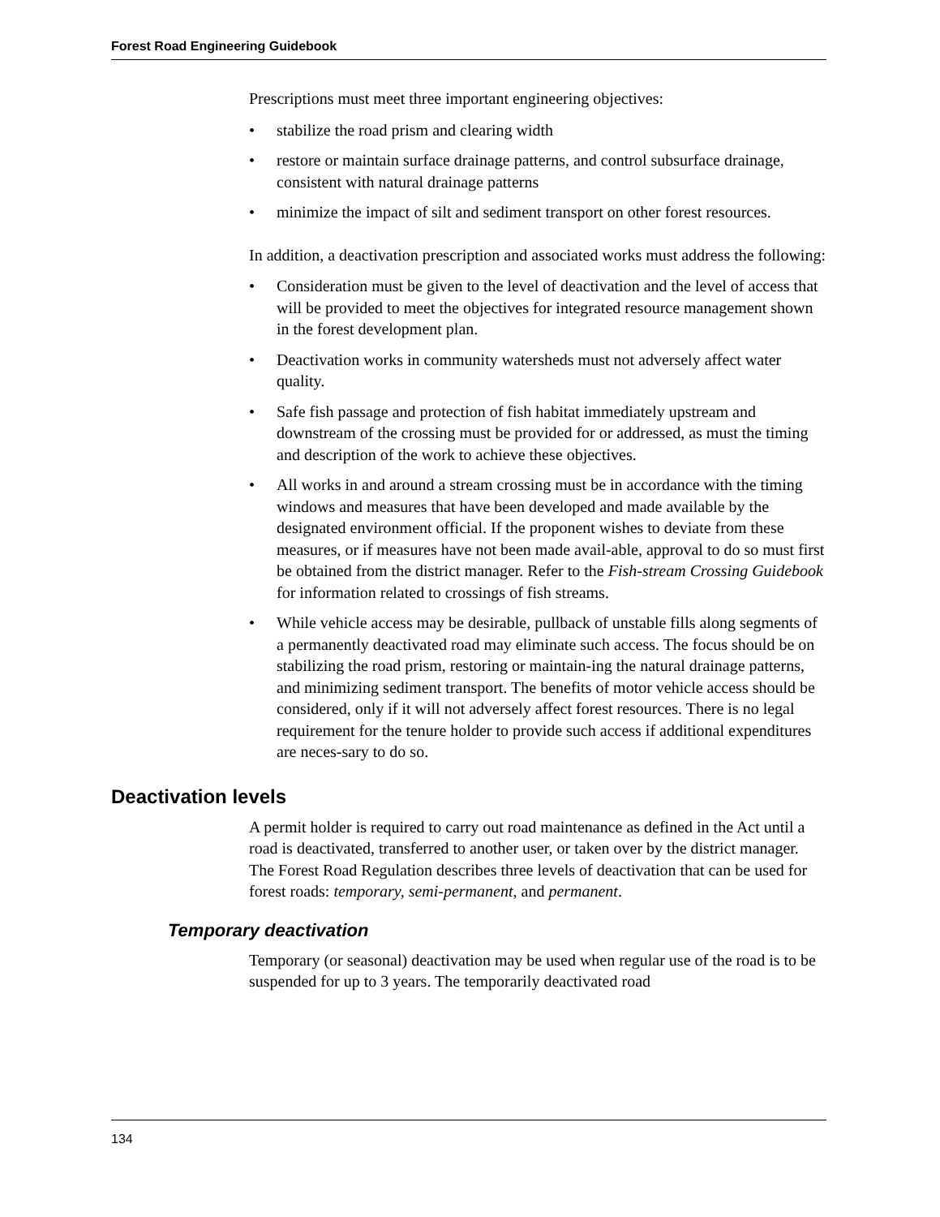Forest Road Engineering Guidebook
Prescriptions must meet three important engineering objectives:
• stabilize the road prism and clearing width
• restore or maintain surface drainage patterns, and control subsurface drainage, consistent with natural drainage patterns
• minimize the impact of silt and sediment transport on other forest resources.
In addition, a deactivation prescription and associated works must address the following:
• Consideration must be given to the level of deactivation and the level of access that will be provided to meet the objectives for integrated resource management shown in the forest development plan.
• Deactivation works in community watersheds must not adversely affect water quality.
• Safe fish passage and protection of fish habitat immediately upstream and downstream of the crossing must be provided for or addressed, as must the timing and description of the work to achieve these objectives.
• All works in and around a stream crossing must be in accordance with the timing windows and measures that have been developed and made available by the designated environment official. If the proponent wishes to deviate from these measures, or if measures have not been made avail-able, approval to do so must first be obtained from the district manager. Refer to the Fish-stream Crossing Guidebook for information related to crossings of fish streams.
• While vehicle access may be desirable, pullback of unstable fills along segments of a permanently deactivated road may eliminate such access. The focus should be on stabilizing the road prism, restoring or maintain-ing the natural drainage patterns, and minimizing sediment transport. The benefits of motor vehicle access should be considered, only if it will not adversely affect forest resources. There is no legal requirement for the tenure holder to provide such access if additional expenditures are neces-sary to do so.
Deactivation levels
A permit holder is required to carry out road maintenance as defined in the Act until a road is deactivated, transferred to another user, or taken over by the district manager. The Forest Road Regulation describes three levels of deactivation that can be used for forest roads: temporary, semi-permanent, and permanent.
Temporary deactivation
Temporary (or seasonal) deactivation may be used when regular use of the road is to be suspended for up to 3 years. The temporarily deactivated road
134